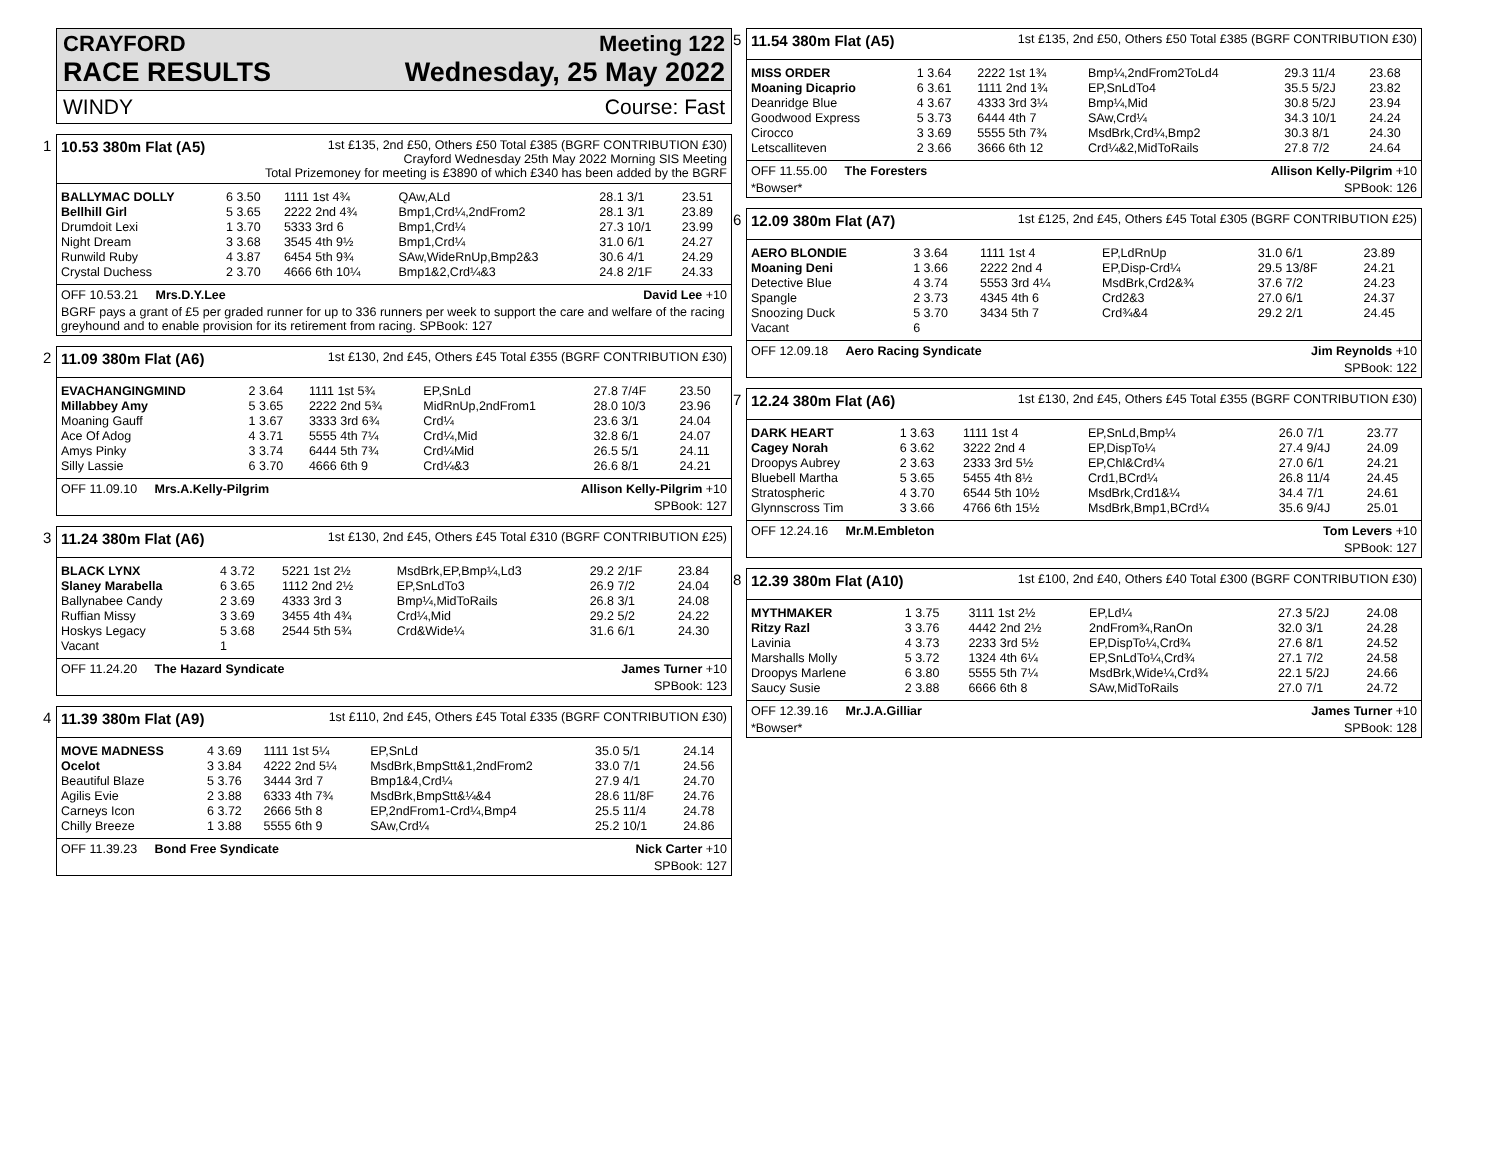CRAYFORD Meeting 122
RACE RESULTS Wednesday, 25 May 2022
WINDY Course: Fast
1
10.53 380m Flat (A5) 1st £135, 2nd £50, Others £50 Total £385 (BGRF CONTRIBUTION £30)
Crayford Wednesday 25th May 2022 Morning SIS Meeting
Total Prizemoney for meeting is £3890 of which £340 has been added by the BGRF
| BALLYMAC DOLLY | 6 3.50 | 1111 1st 4¾ | QAw,ALd | 28.1 3/1 | 23.51 |
| Bellhill Girl | 5 3.65 | 2222 2nd 4¾ | Bmp1,Crd¼,2ndFrom2 | 28.1 3/1 | 23.89 |
| Drumdoit Lexi | 1 3.70 | 5333 3rd 6 | Bmp1,Crd¼ | 27.3 10/1 | 23.99 |
| Night Dream | 3 3.68 | 3545 4th 9½ | Bmp1,Crd¼ | 31.0 6/1 | 24.27 |
| Runwild Ruby | 4 3.87 | 6454 5th 9¾ | SAw,WideRnUp,Bmp2&3 | 30.6 4/1 | 24.29 |
| Crystal Duchess | 2 3.70 | 4666 6th 10¼ | Bmp1&2,Crd¼&3 | 24.8 2/1F | 24.33 |
OFF 10.53.21 Mrs.D.Y.Lee David Lee +10
BGRF pays a grant of £5 per graded runner for up to 336 runners per week to support the care and welfare of the racing greyhound and to enable provision for its retirement from racing. SPBook: 127
2
11.09 380m Flat (A6) 1st £130, 2nd £45, Others £45 Total £355 (BGRF CONTRIBUTION £30)
| EVACHANGINGMIND | 2 3.64 | 1111 1st 5¾ | EP,SnLd | 27.8 7/4F | 23.50 |
| Millabbey Amy | 5 3.65 | 2222 2nd 5¾ | MidRnUp,2ndFrom1 | 28.0 10/3 | 23.96 |
| Moaning Gauff | 1 3.67 | 3333 3rd 6¾ | Crd¼ | 23.6 3/1 | 24.04 |
| Ace Of Adog | 4 3.71 | 5555 4th 7¼ | Crd¼,Mid | 32.8 6/1 | 24.07 |
| Amys Pinky | 3 3.74 | 6444 5th 7¾ | Crd¼Mid | 26.5 5/1 | 24.11 |
| Silly Lassie | 6 3.70 | 4666 6th 9 | Crd¼&3 | 26.6 8/1 | 24.21 |
OFF 11.09.10 Mrs.A.Kelly-Pilgrim Allison Kelly-Pilgrim +10
SPBook: 127
3
11.24 380m Flat (A6) 1st £130, 2nd £45, Others £45 Total £310 (BGRF CONTRIBUTION £25)
| BLACK LYNX | 4 3.72 | 5221 1st 2½ | MsdBrk,EP,Bmp¼,Ld3 | 29.2 2/1F | 23.84 |
| Slaney Marabella | 6 3.65 | 1112 2nd 2½ | EP,SnLdTo3 | 26.9 7/2 | 24.04 |
| Ballynabee Candy | 2 3.69 | 4333 3rd 3 | Bmp¼,MidToRails | 26.8 3/1 | 24.08 |
| Ruffian Missy | 3 3.69 | 3455 4th 4¾ | Crd¼,Mid | 29.2 5/2 | 24.22 |
| Hoskys Legacy | 5 3.68 | 2544 5th 5¾ | Crd&Wide¼ | 31.6 6/1 | 24.30 |
| Vacant | 1 | | | | |
OFF 11.24.20 The Hazard Syndicate James Turner +10
SPBook: 123
4
11.39 380m Flat (A9) 1st £110, 2nd £45, Others £45 Total £335 (BGRF CONTRIBUTION £30)
| MOVE MADNESS | 4 3.69 | 1111 1st 5¼ | EP,SnLd | 35.0 5/1 | 24.14 |
| Ocelot | 3 3.84 | 4222 2nd 5¼ | MsdBrk,BmpStt&1,2ndFrom2 | 33.0 7/1 | 24.56 |
| Beautiful Blaze | 5 3.76 | 3444 3rd 7 | Bmp1&4,Crd¼ | 27.9 4/1 | 24.70 |
| Agilis Evie | 2 3.88 | 6333 4th 7¾ | MsdBrk,BmpStt&¼&4 | 28.6 11/8F | 24.76 |
| Carneys Icon | 6 3.72 | 2666 5th 8 | EP,2ndFrom1-Crd¼,Bmp4 | 25.5 11/4 | 24.78 |
| Chilly Breeze | 1 3.88 | 5555 6th 9 | SAw,Crd¼ | 25.2 10/1 | 24.86 |
OFF 11.39.23 Bond Free Syndicate Nick Carter +10
SPBook: 127
5
11.54 380m Flat (A5) 1st £135, 2nd £50, Others £50 Total £385 (BGRF CONTRIBUTION £30)
| MISS ORDER | 1 3.64 | 2222 1st 1¾ | Bmp¼,2ndFrom2ToLd4 | 29.3 11/4 | 23.68 |
| Moaning Dicaprio | 6 3.61 | 1111 2nd 1¾ | EP,SnLdTo4 | 35.5 5/2J | 23.82 |
| Deanridge Blue | 4 3.67 | 4333 3rd 3¼ | Bmp¼,Mid | 30.8 5/2J | 23.94 |
| Goodwood Express | 5 3.73 | 6444 4th 7 | SAw,Crd¼ | 34.3 10/1 | 24.24 |
| Cirocco | 3 3.69 | 5555 5th 7¾ | MsdBrk,Crd¼,Bmp2 | 30.3 8/1 | 24.30 |
| Letscalliteven | 2 3.66 | 3666 6th 12 | Crd¼&2,MidToRails | 27.8 7/2 | 24.64 |
OFF 11.55.00 The Foresters Allison Kelly-Pilgrim +10
*Bowser* SPBook: 126
6
12.09 380m Flat (A7) 1st £125, 2nd £45, Others £45 Total £305 (BGRF CONTRIBUTION £25)
| AERO BLONDIE | 3 3.64 | 1111 1st 4 | EP,LdRnUp | 31.0 6/1 | 23.89 |
| Moaning Deni | 1 3.66 | 2222 2nd 4 | EP,Disp-Crd¼ | 29.5 13/8F | 24.21 |
| Detective Blue | 4 3.74 | 5553 3rd 4¼ | MsdBrk,Crd2&¾ | 37.6 7/2 | 24.23 |
| Spangle | 2 3.73 | 4345 4th 6 | Crd2&3 | 27.0 6/1 | 24.37 |
| Snoozing Duck | 5 3.70 | 3434 5th 7 | Crd¾&4 | 29.2 2/1 | 24.45 |
| Vacant | 6 | | | | |
OFF 12.09.18 Aero Racing Syndicate Jim Reynolds +10
SPBook: 122
7
12.24 380m Flat (A6) 1st £130, 2nd £45, Others £45 Total £355 (BGRF CONTRIBUTION £30)
| DARK HEART | 1 3.63 | 1111 1st 4 | EP,SnLd,Bmp¼ | 26.0 7/1 | 23.77 |
| Cagey Norah | 6 3.62 | 3222 2nd 4 | EP,DispTo¼ | 27.4 9/4J | 24.09 |
| Droopys Aubrey | 2 3.63 | 2333 3rd 5½ | EP,Chl&Crd¼ | 27.0 6/1 | 24.21 |
| Bluebell Martha | 5 3.65 | 5455 4th 8½ | Crd1,BCrd¼ | 26.8 11/4 | 24.45 |
| Stratospheric | 4 3.70 | 6544 5th 10½ | MsdBrk,Crd1&¼ | 34.4 7/1 | 24.61 |
| Glynnscross Tim | 3 3.66 | 4766 6th 15½ | MsdBrk,Bmp1,BCrd¼ | 35.6 9/4J | 25.01 |
OFF 12.24.16 Mr.M.Embleton Tom Levers +10
SPBook: 127
8
12.39 380m Flat (A10) 1st £100, 2nd £40, Others £40 Total £300 (BGRF CONTRIBUTION £30)
| MYTHMAKER | 1 3.75 | 3111 1st 2½ | EP,Ld¼ | 27.3 5/2J | 24.08 |
| Ritzy Razl | 3 3.76 | 4442 2nd 2½ | 2ndFrom¾,RanOn | 32.0 3/1 | 24.28 |
| Lavinia | 4 3.73 | 2233 3rd 5½ | EP,DispTo¼,Crd¾ | 27.6 8/1 | 24.52 |
| Marshalls Molly | 5 3.72 | 1324 4th 6¼ | EP,SnLdTo¼,Crd¾ | 27.1 7/2 | 24.58 |
| Droopys Marlene | 6 3.80 | 5555 5th 7¼ | MsdBrk,Wide¼,Crd¾ | 22.1 5/2J | 24.66 |
| Saucy Susie | 2 3.88 | 6666 6th 8 | SAw,MidToRails | 27.0 7/1 | 24.72 |
OFF 12.39.16 Mr.J.A.Gilliar James Turner +10
*Bowser* SPBook: 128